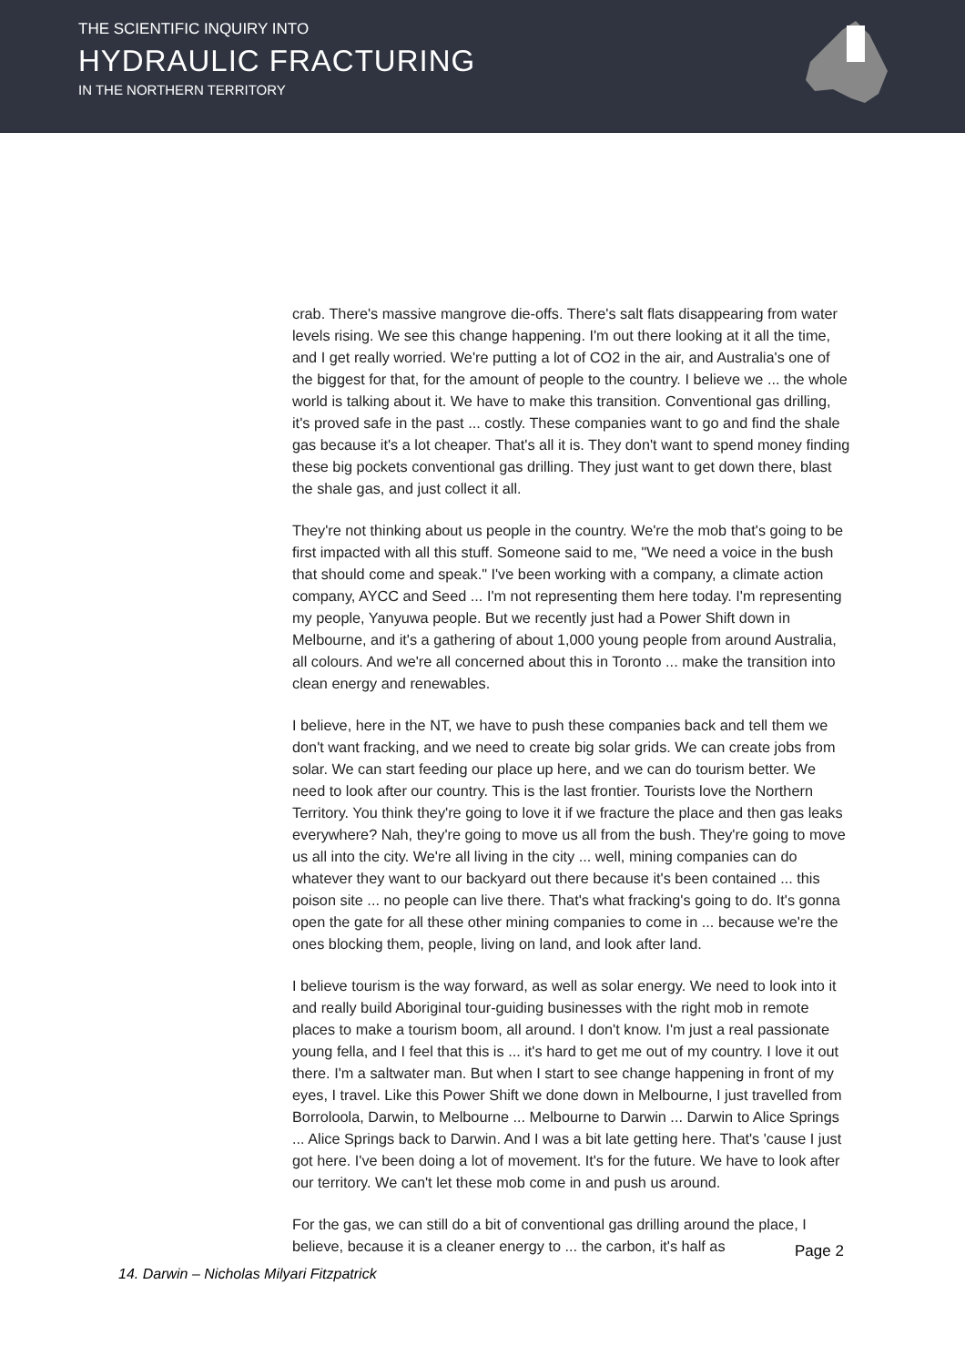THE SCIENTIFIC INQUIRY INTO
HYDRAULIC FRACTURING
IN THE NORTHERN TERRITORY
crab. There's massive mangrove die-offs. There's salt flats disappearing from water levels rising. We see this change happening. I'm out there looking at it all the time, and I get really worried. We're putting a lot of CO2 in the air, and Australia's one of the biggest for that, for the amount of people to the country. I believe we ... the whole world is talking about it. We have to make this transition. Conventional gas drilling, it's proved safe in the past ... costly. These companies want to go and find the shale gas because it's a lot cheaper. That's all it is. They don't want to spend money finding these big pockets conventional gas drilling. They just want to get down there, blast the shale gas, and just collect it all.
They're not thinking about us people in the country. We're the mob that's going to be first impacted with all this stuff. Someone said to me, "We need a voice in the bush that should come and speak." I've been working with a company, a climate action company, AYCC and Seed ... I'm not representing them here today. I'm representing my people, Yanyuwa people. But we recently just had a Power Shift down in Melbourne, and it's a gathering of about 1,000 young people from around Australia, all colours. And we're all concerned about this in Toronto ... make the transition into clean energy and renewables.
I believe, here in the NT, we have to push these companies back and tell them we don't want fracking, and we need to create big solar grids. We can create jobs from solar. We can start feeding our place up here, and we can do tourism better. We need to look after our country. This is the last frontier. Tourists love the Northern Territory. You think they're going to love it if we fracture the place and then gas leaks everywhere? Nah, they're going to move us all from the bush. They're going to move us all into the city. We're all living in the city ... well, mining companies can do whatever they want to our backyard out there because it's been contained ... this poison site ... no people can live there. That's what fracking's going to do. It's gonna open the gate for all these other mining companies to come in ... because we're the ones blocking them, people, living on land, and look after land.
I believe tourism is the way forward, as well as solar energy. We need to look into it and really build Aboriginal tour-guiding businesses with the right mob in remote places to make a tourism boom, all around. I don't know. I'm just a real passionate young fella, and I feel that this is ... it's hard to get me out of my country. I love it out there. I'm a saltwater man. But when I start to see change happening in front of my eyes, I travel. Like this Power Shift we done down in Melbourne, I just travelled from Borroloola, Darwin, to Melbourne ... Melbourne to Darwin ... Darwin to Alice Springs ... Alice Springs back to Darwin. And I was a bit late getting here. That's 'cause I just got here. I've been doing a lot of movement. It's for the future. We have to look after our territory. We can't let these mob come in and push us around.
For the gas, we can still do a bit of conventional gas drilling around the place, I believe, because it is a cleaner energy to ... the carbon, it's half as
Page 2
14. Darwin – Nicholas Milyari Fitzpatrick